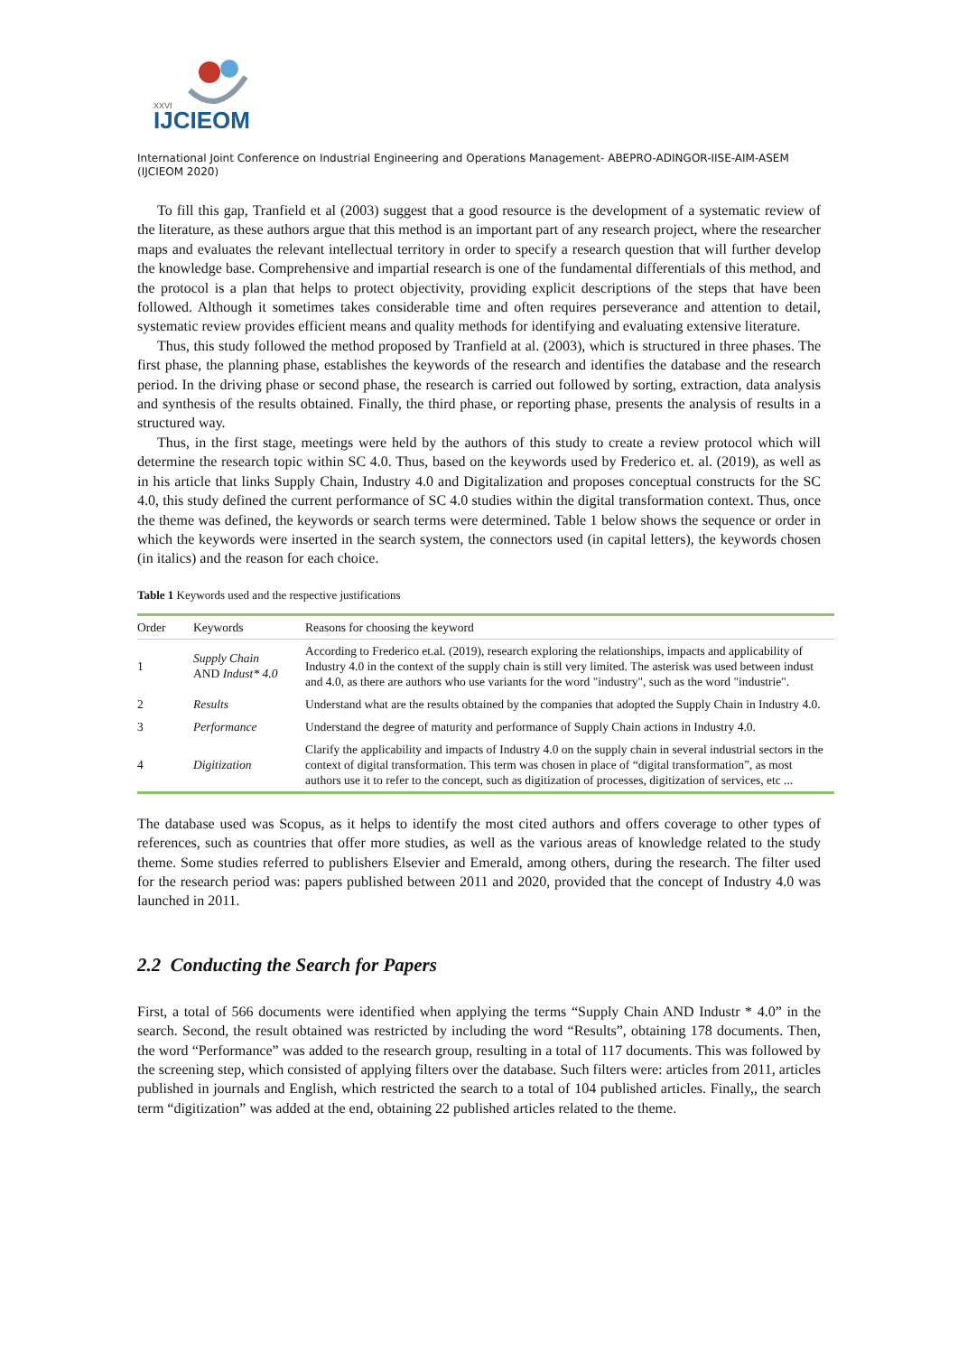XXVI
IJCIEOM
International Joint Conference on Industrial Engineering and Operations Management- ABEPRO-ADINGOR-IISE-AIM-ASEM (IJCIEOM 2020)
To fill this gap, Tranfield et al (2003) suggest that a good resource is the development of a systematic review of the literature, as these authors argue that this method is an important part of any research project, where the researcher maps and evaluates the relevant intellectual territory in order to specify a research question that will further develop the knowledge base. Comprehensive and impartial research is one of the fundamental differentials of this method, and the protocol is a plan that helps to protect objectivity, providing explicit descriptions of the steps that have been followed. Although it sometimes takes considerable time and often requires perseverance and attention to detail, systematic review provides efficient means and quality methods for identifying and evaluating extensive literature.
Thus, this study followed the method proposed by Tranfield at al. (2003), which is structured in three phases. The first phase, the planning phase, establishes the keywords of the research and identifies the database and the research period. In the driving phase or second phase, the research is carried out followed by sorting, extraction, data analysis and synthesis of the results obtained. Finally, the third phase, or reporting phase, presents the analysis of results in a structured way.
Thus, in the first stage, meetings were held by the authors of this study to create a review protocol which will determine the research topic within SC 4.0. Thus, based on the keywords used by Frederico et. al. (2019), as well as in his article that links Supply Chain, Industry 4.0 and Digitalization and proposes conceptual constructs for the SC 4.0, this study defined the current performance of SC 4.0 studies within the digital transformation context. Thus, once the theme was defined, the keywords or search terms were determined. Table 1 below shows the sequence or order in which the keywords were inserted in the search system, the connectors used (in capital letters), the keywords chosen (in italics) and the reason for each choice.
Table 1 Keywords used and the respective justifications
| Order | Keywords | Reasons for choosing the keyword |
| --- | --- | --- |
| 1 | Supply Chain AND Indust* 4.0 | According to Frederico et.al. (2019), research exploring the relationships, impacts and applicability of Industry 4.0 in the context of the supply chain is still very limited. The asterisk was used between indust and 4.0, as there are authors who use variants for the word "industry", such as the word "industrie". |
| 2 | Results | Understand what are the results obtained by the companies that adopted the Supply Chain in Industry 4.0. |
| 3 | Performance | Understand the degree of maturity and performance of Supply Chain actions in Industry 4.0. |
| 4 | Digitization | Clarify the applicability and impacts of Industry 4.0 on the supply chain in several industrial sectors in the context of digital transformation. This term was chosen in place of “digital transformation”, as most authors use it to refer to the concept, such as digitization of processes, digitization of services, etc ... |
The database used was Scopus, as it helps to identify the most cited authors and offers coverage to other types of references, such as countries that offer more studies, as well as the various areas of knowledge related to the study theme. Some studies referred to publishers Elsevier and Emerald, among others, during the research. The filter used for the research period was: papers published between 2011 and 2020, provided that the concept of Industry 4.0 was launched in 2011.
2.2 Conducting the Search for Papers
First, a total of 566 documents were identified when applying the terms “Supply Chain AND Industr * 4.0” in the search. Second, the result obtained was restricted by including the word “Results”, obtaining 178 documents. Then, the word “Performance” was added to the research group, resulting in a total of 117 documents. This was followed by the screening step, which consisted of applying filters over the database. Such filters were: articles from 2011, articles published in journals and English, which restricted the search to a total of 104 published articles. Finally,, the search term “digitization” was added at the end, obtaining 22 published articles related to the theme.